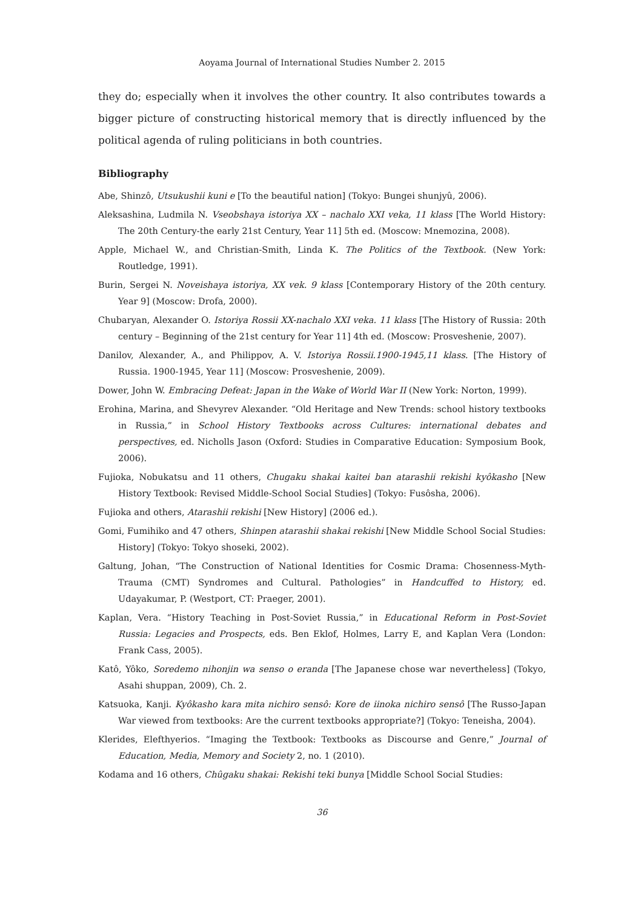Aoyama Journal of International Studies Number 2. 2015
they do; especially when it involves the other country. It also contributes towards a bigger picture of constructing historical memory that is directly influenced by the political agenda of ruling politicians in both countries.
Bibliography
Abe, Shinzô, Utsukushii kuni e [To the beautiful nation] (Tokyo: Bungei shunjyû, 2006).
Aleksashina, Ludmila N. Vseobshaya istoriya XX – nachalo XXI veka, 11 klass [The World History: The 20th Century-the early 21st Century, Year 11] 5th ed. (Moscow: Mnemozina, 2008).
Apple, Michael W., and Christian-Smith, Linda K. The Politics of the Textbook. (New York: Routledge, 1991).
Burin, Sergei N. Noveishaya istoriya, XX vek. 9 klass [Contemporary History of the 20th century. Year 9] (Moscow: Drofa, 2000).
Chubaryan, Alexander O. Istoriya Rossii XX-nachalo XXI veka. 11 klass [The History of Russia: 20th century – Beginning of the 21st century for Year 11] 4th ed. (Moscow: Prosveshenie, 2007).
Danilov, Alexander, A., and Philippov, A. V. Istoriya Rossii.1900-1945,11 klass. [The History of Russia. 1900-1945, Year 11] (Moscow: Prosveshenie, 2009).
Dower, John W. Embracing Defeat: Japan in the Wake of World War II (New York: Norton, 1999).
Erohina, Marina, and Shevyrev Alexander. “Old Heritage and New Trends: school history textbooks in Russia,” in School History Textbooks across Cultures: international debates and perspectives, ed. Nicholls Jason (Oxford: Studies in Comparative Education: Symposium Book, 2006).
Fujioka, Nobukatsu and 11 others, Chugaku shakai kaitei ban atarashii rekishi kyôkasho [New History Textbook: Revised Middle-School Social Studies] (Tokyo: Fusôsha, 2006).
Fujioka and others, Atarashii rekishi [New History] (2006 ed.).
Gomi, Fumihiko and 47 others, Shinpen atarashii shakai rekishi [New Middle School Social Studies: History] (Tokyo: Tokyo shoseki, 2002).
Galtung, Johan, “The Construction of National Identities for Cosmic Drama: Chosenness-Myth-Trauma (CMT) Syndromes and Cultural. Pathologies” in Handcuffed to History, ed. Udayakumar, P. (Westport, CT: Praeger, 2001).
Kaplan, Vera. “History Teaching in Post-Soviet Russia,” in Educational Reform in Post-Soviet Russia: Legacies and Prospects, eds. Ben Eklof, Holmes, Larry E, and Kaplan Vera (London: Frank Cass, 2005).
Katô, Yôko, Soredemo nihonjin wa senso o eranda [The Japanese chose war nevertheless] (Tokyo, Asahi shuppan, 2009), Ch. 2.
Katsuoka, Kanji. Kyôkasho kara mita nichiro sensô: Kore de iinoka nichiro sensô [The Russo-Japan War viewed from textbooks: Are the current textbooks appropriate?] (Tokyo: Teneisha, 2004).
Klerides, Elefthyerios. “Imaging the Textbook: Textbooks as Discourse and Genre,” Journal of Education, Media, Memory and Society 2, no. 1 (2010).
Kodama and 16 others, Chûgaku shakai: Rekishi teki bunya [Middle School Social Studies:
36